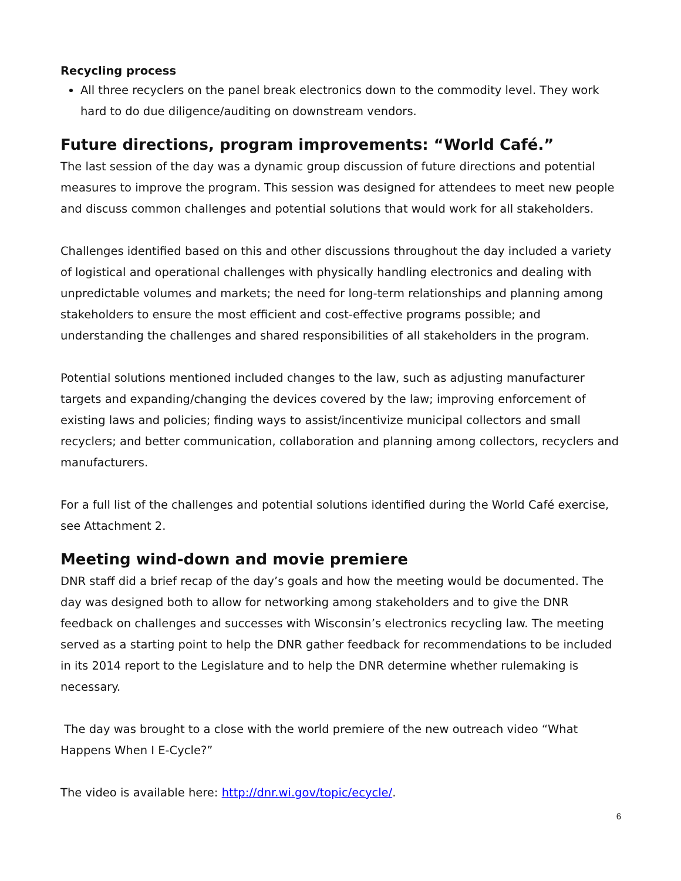Recycling process
All three recyclers on the panel break electronics down to the commodity level. They work hard to do due diligence/auditing on downstream vendors.
Future directions, program improvements: “World Café.”
The last session of the day was a dynamic group discussion of future directions and potential measures to improve the program. This session was designed for attendees to meet new people and discuss common challenges and potential solutions that would work for all stakeholders.
Challenges identified based on this and other discussions throughout the day included a variety of logistical and operational challenges with physically handling electronics and dealing with unpredictable volumes and markets; the need for long-term relationships and planning among stakeholders to ensure the most efficient and cost-effective programs possible; and understanding the challenges and shared responsibilities of all stakeholders in the program.
Potential solutions mentioned included changes to the law, such as adjusting manufacturer targets and expanding/changing the devices covered by the law; improving enforcement of existing laws and policies; finding ways to assist/incentivize municipal collectors and small recyclers; and better communication, collaboration and planning among collectors, recyclers and manufacturers.
For a full list of the challenges and potential solutions identified during the World Café exercise, see Attachment 2.
Meeting wind-down and movie premiere
DNR staff did a brief recap of the day’s goals and how the meeting would be documented. The day was designed both to allow for networking among stakeholders and to give the DNR feedback on challenges and successes with Wisconsin’s electronics recycling law. The meeting served as a starting point to help the DNR gather feedback for recommendations to be included in its 2014 report to the Legislature and to help the DNR determine whether rulemaking is necessary.
The day was brought to a close with the world premiere of the new outreach video “What Happens When I E-Cycle?”
The video is available here: http://dnr.wi.gov/topic/ecycle/.
6